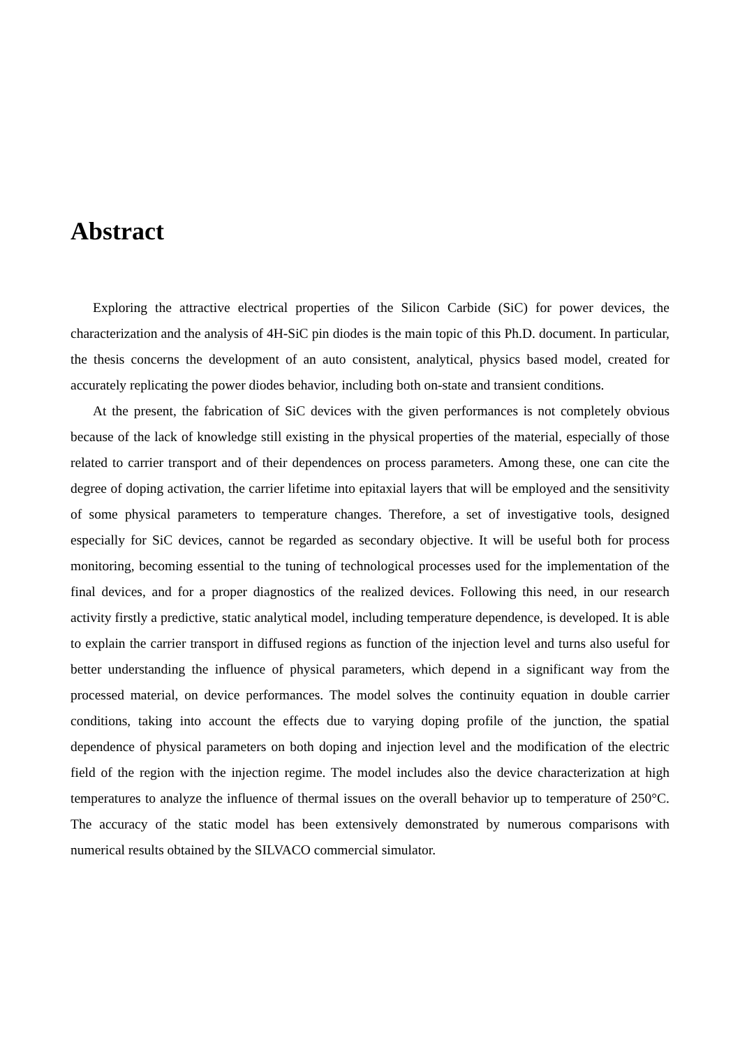Abstract
Exploring the attractive electrical properties of the Silicon Carbide (SiC) for power devices, the characterization and the analysis of 4H-SiC pin diodes is the main topic of this Ph.D. document. In particular, the thesis concerns the development of an auto consistent, analytical, physics based model, created for accurately replicating the power diodes behavior, including both on-state and transient conditions.
At the present, the fabrication of SiC devices with the given performances is not completely obvious because of the lack of knowledge still existing in the physical properties of the material, especially of those related to carrier transport and of their dependences on process parameters. Among these, one can cite the degree of doping activation, the carrier lifetime into epitaxial layers that will be employed and the sensitivity of some physical parameters to temperature changes. Therefore, a set of investigative tools, designed especially for SiC devices, cannot be regarded as secondary objective. It will be useful both for process monitoring, becoming essential to the tuning of technological processes used for the implementation of the final devices, and for a proper diagnostics of the realized devices. Following this need, in our research activity firstly a predictive, static analytical model, including temperature dependence, is developed. It is able to explain the carrier transport in diffused regions as function of the injection level and turns also useful for better understanding the influence of physical parameters, which depend in a significant way from the processed material, on device performances. The model solves the continuity equation in double carrier conditions, taking into account the effects due to varying doping profile of the junction, the spatial dependence of physical parameters on both doping and injection level and the modification of the electric field of the region with the injection regime. The model includes also the device characterization at high temperatures to analyze the influence of thermal issues on the overall behavior up to temperature of 250°C. The accuracy of the static model has been extensively demonstrated by numerous comparisons with numerical results obtained by the SILVACO commercial simulator.